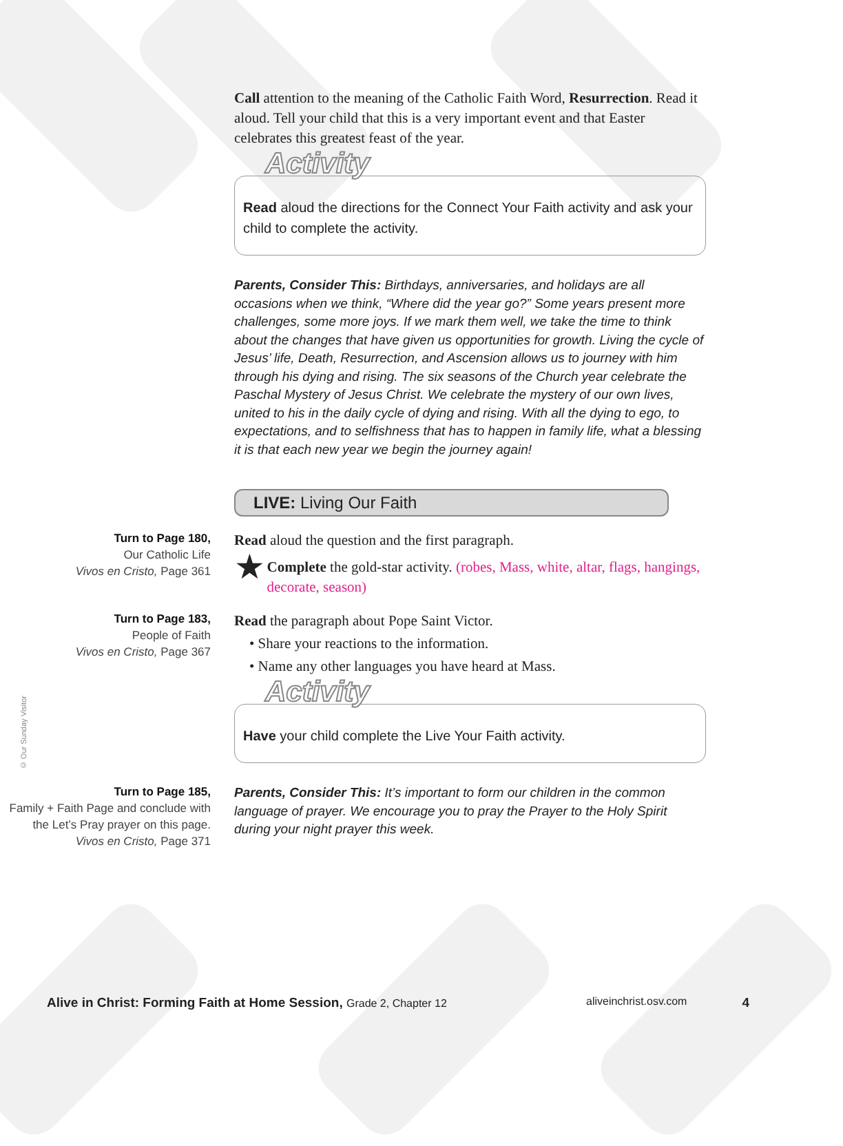Call attention to the meaning of the Catholic Faith Word, Resurrection. Read it aloud. Tell your child that this is a very important event and that Easter celebrates this greatest feast of the year.
Activity
Read aloud the directions for the Connect Your Faith activity and ask your child to complete the activity.
Parents, Consider This: Birthdays, anniversaries, and holidays are all occasions when we think, “Where did the year go?” Some years present more challenges, some more joys. If we mark them well, we take the time to think about the changes that have given us opportunities for growth. Living the cycle of Jesus’ life, Death, Resurrection, and Ascension allows us to journey with him through his dying and rising. The six seasons of the Church year celebrate the Paschal Mystery of Jesus Christ. We celebrate the mystery of our own lives, united to his in the daily cycle of dying and rising. With all the dying to ego, to expectations, and to selfishness that has to happen in family life, what a blessing it is that each new year we begin the journey again!
LIVE: Living Our Faith
Turn to Page 180,
Our Catholic Life
Vivos en Cristo, Page 361
Read aloud the question and the first paragraph.
★ Complete the gold-star activity. (robes, Mass, white, altar, flags, hangings, decorate, season)
Turn to Page 183,
People of Faith
Vivos en Cristo, Page 367
Read the paragraph about Pope Saint Victor.
• Share your reactions to the information.
• Name any other languages you have heard at Mass.
Activity
Have your child complete the Live Your Faith activity.
Turn to Page 185,
Family + Faith Page and conclude with the Let’s Pray prayer on this page.
Vivos en Cristo, Page 371
Parents, Consider This: It’s important to form our children in the common language of prayer. We encourage you to pray the Prayer to the Holy Spirit during your night prayer this week.
© Our Sunday Visitor
Alive in Christ: Forming Faith at Home Session, Grade 2, Chapter 12 aliveinchrist.osv.com 4